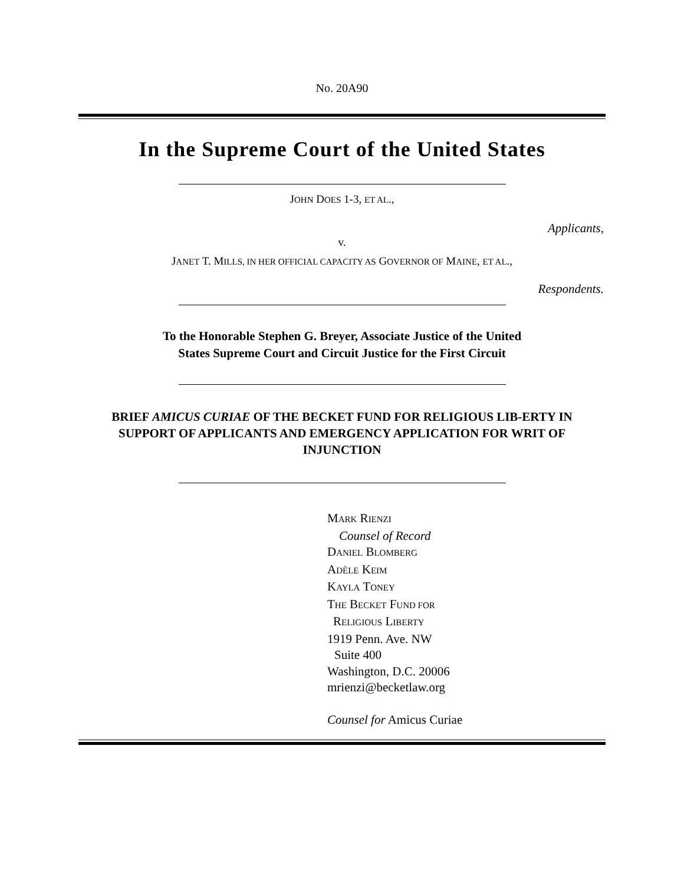No. 20A90
In the Supreme Court of the United States
JOHN DOES 1-3, ET AL.,
Applicants,
v.
JANET T. MILLS, IN HER OFFICIAL CAPACITY AS GOVERNOR OF MAINE, ET AL.,
Respondents.
To the Honorable Stephen G. Breyer, Associate Justice of the United
States Supreme Court and Circuit Justice for the First Circuit
BRIEF AMICUS CURIAE OF THE BECKET FUND FOR RELIGIOUS LIB-ERTY IN SUPPORT OF APPLICANTS AND EMERGENCY APPLICATION FOR WRIT OF INJUNCTION
MARK RIENZI
Counsel of Record
DANIEL BLOMBERG
ADÈLE KEIM
KAYLA TONEY
THE BECKET FUND FOR
RELIGIOUS LIBERTY
1919 Penn. Ave. NW
Suite 400
Washington, D.C. 20006
mrienzi@becketlaw.org
Counsel for Amicus Curiae